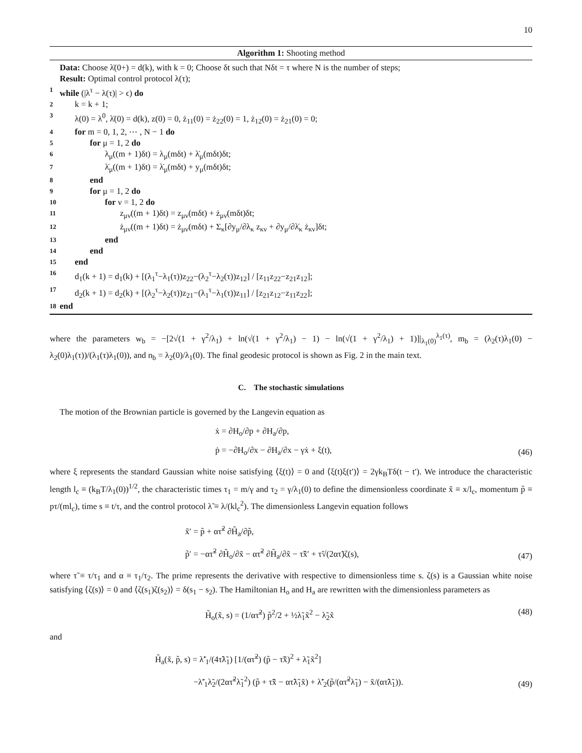10
Algorithm 1: Shooting method
Data: Choose λ̇(0+) = d(k), with k = 0; Choose δt such that Nδt = τ where N is the number of steps;
Result: Optimal control protocol λ(τ);
1 while (|λ<sup>τ</sup> − λ(τ)| > ϵ) do
2 k = k + 1;
3 λ(0) = λ<sup>0</sup>, λ̇(0) = d(k), z(0) = 0, ż<sub>11</sub>(0) = ż<sub>22</sub>(0) = 1, ż<sub>12</sub>(0) = ż<sub>21</sub>(0) = 0;
4 for m = 0, 1, 2, ⋯ , N − 1 do
5 for μ = 1, 2 do
6 λ<sub>μ</sub>((m + 1)δt) = λ<sub>μ</sub>(mδt) + λ̇<sub>μ</sub>(mδt)δt;
7 λ̇<sub>μ</sub>((m + 1)δt) = λ̇<sub>μ</sub>(mδt) + y<sub>μ</sub>(mδt)δt;
8 end
9 for μ = 1, 2 do
10 for ν = 1, 2 do
11 z<sub>μν</sub>((m + 1)δt) = z<sub>μν</sub>(mδt) + ż<sub>μν</sub>(mδt)δt;
12 ż<sub>μν</sub>((m + 1)δt) = ż<sub>μν</sub>(mδt) + Σ<sub>κ</sub>[∂y<sub>μ</sub>/∂λ<sub>κ</sub> z<sub>κν</sub> + ∂y<sub>μ</sub>/∂λ̇<sub>κ</sub> ż<sub>κν</sub>]δt;
13 end
14 end
15 end
16 d<sub>1</sub>(k + 1) = d<sub>1</sub>(k) + [(λ<sub>1</sub><sup>τ</sup>−λ<sub>1</sub>(τ))z<sub>22</sub>−(λ<sub>2</sub><sup>τ</sup>−λ<sub>2</sub>(τ))z<sub>12</sub>] / [z<sub>11</sub>z<sub>22</sub>−z<sub>21</sub>z<sub>12</sub>];
17 d<sub>2</sub>(k + 1) = d<sub>2</sub>(k) + [(λ<sub>2</sub><sup>τ</sup>−λ<sub>2</sub>(τ))z<sub>21</sub>−(λ<sub>1</sub><sup>τ</sup>−λ<sub>1</sub>(τ))z<sub>11</sub>] / [z<sub>21</sub>z<sub>12</sub>−z<sub>11</sub>z<sub>22</sub>];
18 end
where the parameters w<sub>b</sub> = −[2√(1 + γ<sup>2</sup>/λ<sub>1</sub>) + ln(√(1 + γ<sup>2</sup>/λ<sub>1</sub>) − 1) − ln(√(1 + γ<sup>2</sup>/λ<sub>1</sub>) + 1)]|<sub>λ<sub>1</sub>(0)</sub><sup>λ<sub>1</sub>(τ)</sup>, m<sub>b</sub> = (λ<sub>2</sub>(τ)λ<sub>1</sub>(0) − λ<sub>2</sub>(0)λ<sub>1</sub>(τ))/(λ<sub>1</sub>(τ)λ<sub>1</sub>(0)), and n<sub>b</sub> = λ<sub>2</sub>(0)/λ<sub>1</sub>(0). The final geodesic protocol is shown as Fig. 2 in the main text.
C. The stochastic simulations
The motion of the Brownian particle is governed by the Langevin equation as
ẋ = ∂H<sub>o</sub>/∂p + ∂H<sub>a</sub>/∂p,
ṗ = −∂H<sub>o</sub>/∂x − ∂H<sub>a</sub>/∂x − γẋ + ξ(t),
(46)
where ξ represents the standard Gaussian white noise satisfying ⟨ξ(t)⟩ = 0 and ⟨ξ(t)ξ(t′)⟩ = 2γk<sub>B</sub>Tδ(t − t′). We introduce the characteristic length l<sub>c</sub> ≡ (k<sub>B</sub>T/λ<sub>1</sub>(0))<sup>1/2</sup>, the characteristic times τ<sub>1</sub> = m/γ and τ<sub>2</sub> = γ/λ<sub>1</sub>(0) to define the dimensionless coordinate x̃ ≡ x/l<sub>c</sub>, momentum p̃ ≡ pτ/(ml<sub>c</sub>), time s ≡ t/τ, and the control protocol λ̃ ≡ λ/(kl<sub>c</sub><sup>2</sup>). The dimensionless Langevin equation follows
x̃′ = p̃ + ατ̃<sup>2</sup> ∂H̃<sub>a</sub>/∂p̃,
p̃′ = −ατ̃<sup>2</sup> ∂H̃<sub>o</sub>/∂x̃ − ατ̃<sup>2</sup> ∂H̃<sub>a</sub>/∂x̃ − τ̃x̃′ + τ̃√(2ατ̃)ζ(s),
(47)
where τ̃ ≡ τ/τ<sub>1</sub> and α ≡ τ<sub>1</sub>/τ<sub>2</sub>. The prime represents the derivative with respective to dimensionless time s. ζ(s) is a Gaussian white noise satisfying ⟨ζ(s)⟩ = 0 and ⟨ζ(s<sub>1</sub>)ζ(s<sub>2</sub>)⟩ = δ(s<sub>1</sub> − s<sub>2</sub>). The Hamiltonian H<sub>o</sub> and H<sub>a</sub> are rewritten with the dimensionless parameters as
H̃<sub>o</sub>(x̃, s) = (1/ατ̃<sup>2</sup>) p̃<sup>2</sup>/2 + ½λ̃<sub>1</sub>x̃<sup>2</sup> − λ̃<sub>2</sub>x̃
(48)
and
H̃<sub>a</sub>(x̃, p̃, s) = λ̃′<sub>1</sub>/(4τ̃λ̃<sub>1</sub>) [1/(ατ̃<sup>2</sup>) (p̃ − τ̃x̃)<sup>2</sup> + λ̃<sub>1</sub>x̃<sup>2</sup>]
−λ̃′<sub>1</sub>λ̃<sub>2</sub>/(2ατ̃<sup>2</sup>λ̃<sub>1</sub><sup>2</sup>) (p̃ + τ̃x̃ − ατ̃λ̃<sub>1</sub>x̃) + λ̃′<sub>2</sub>(p̃/(ατ̃<sup>2</sup>λ̃<sub>1</sub>) − x̃/(ατ̃λ̃<sub>1</sub>)).
(49)